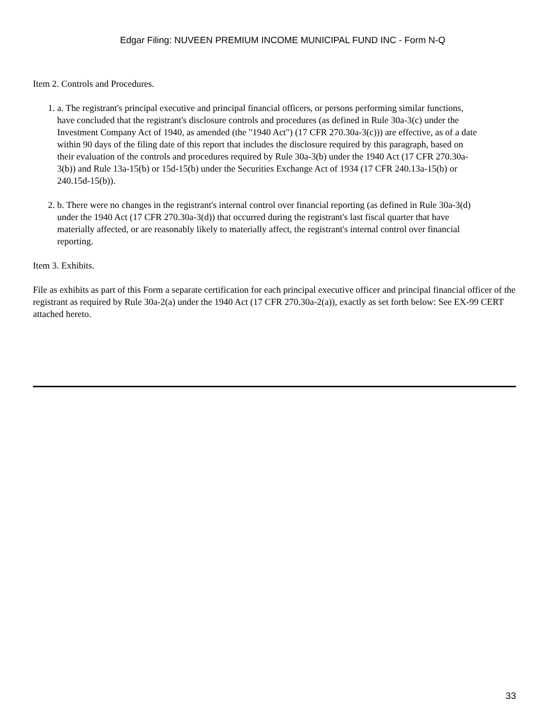Edgar Filing: NUVEEN PREMIUM INCOME MUNICIPAL FUND INC - Form N-Q
Item 2. Controls and Procedures.
1. a. The registrant's principal executive and principal financial officers, or persons performing similar functions, have concluded that the registrant's disclosure controls and procedures (as defined in Rule 30a-3(c) under the Investment Company Act of 1940, as amended (the "1940 Act") (17 CFR 270.30a-3(c))) are effective, as of a date within 90 days of the filing date of this report that includes the disclosure required by this paragraph, based on their evaluation of the controls and procedures required by Rule 30a-3(b) under the 1940 Act (17 CFR 270.30a-3(b)) and Rule 13a-15(b) or 15d-15(b) under the Securities Exchange Act of 1934 (17 CFR 240.13a-15(b) or 240.15d-15(b)).
2. b. There were no changes in the registrant's internal control over financial reporting (as defined in Rule 30a-3(d) under the 1940 Act (17 CFR 270.30a-3(d)) that occurred during the registrant's last fiscal quarter that have materially affected, or are reasonably likely to materially affect, the registrant's internal control over financial reporting.
Item 3. Exhibits.
File as exhibits as part of this Form a separate certification for each principal executive officer and principal financial officer of the registrant as required by Rule 30a-2(a) under the 1940 Act (17 CFR 270.30a-2(a)), exactly as set forth below: See EX-99 CERT attached hereto.
33